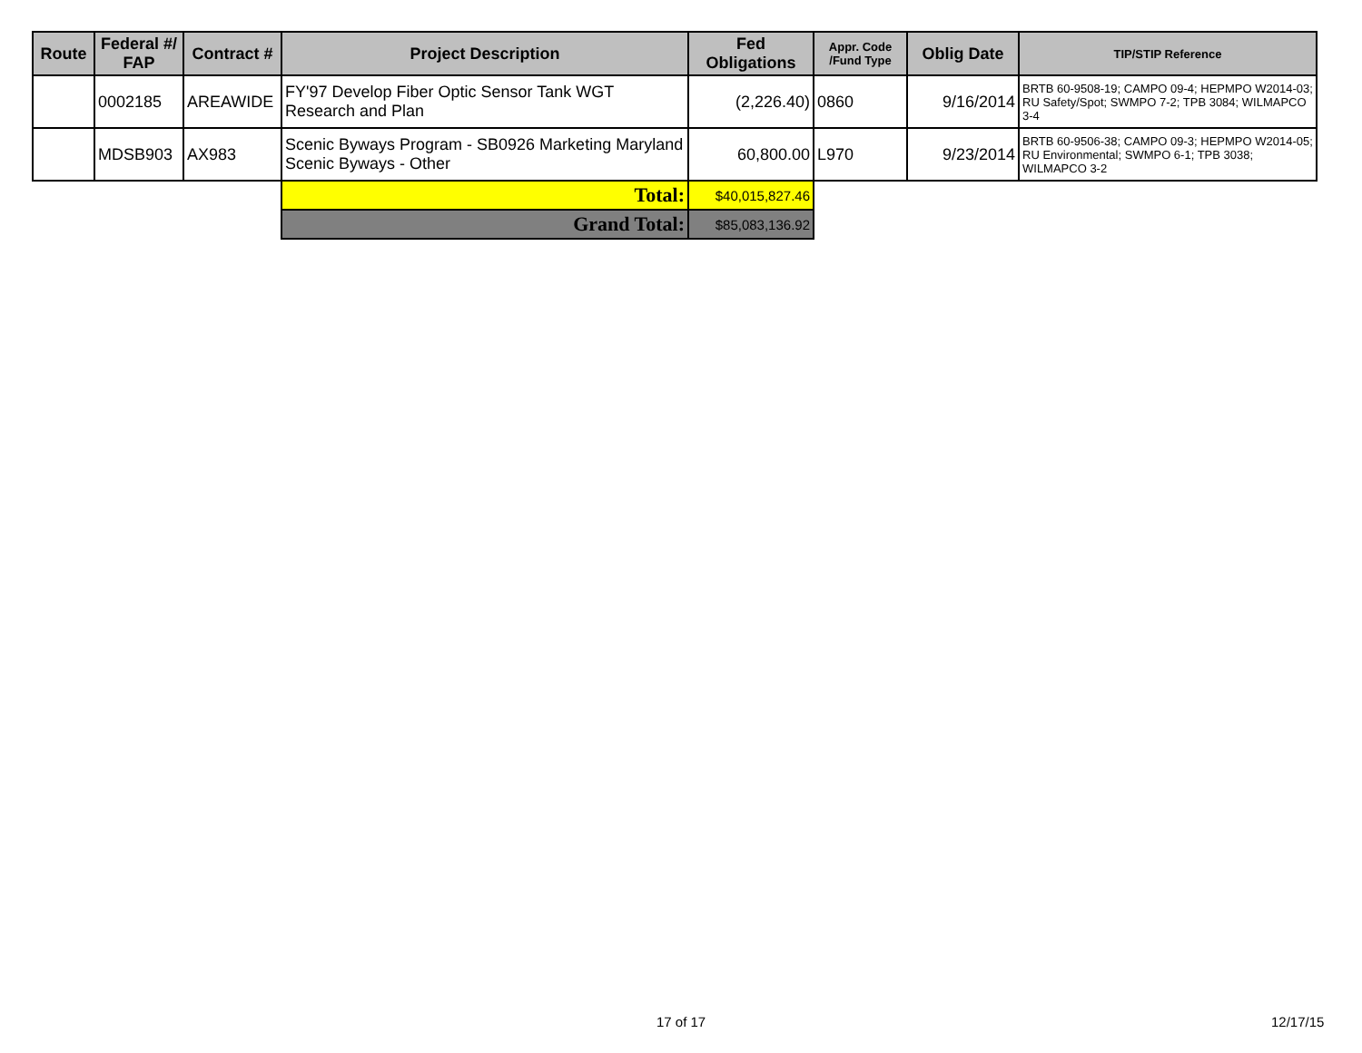| Route | Federal #/ FAP | Contract # | Project Description | Fed Obligations | Appr. Code /Fund Type | Oblig Date | TIP/STIP Reference |
| --- | --- | --- | --- | --- | --- | --- | --- |
| | 0002185 | AREAWIDE | FY'97 Develop Fiber Optic Sensor Tank WGT Research and Plan | (2,226.40) | 0860 | 9/16/2014 | BRTB 60-9508-19; CAMPO 09-4; HEPMPO W2014-03; RU Safety/Spot; SWMPO 7-2; TPB 3084; WILMAPCO 3-4 |
| | MDSB903 | AX983 | Scenic Byways Program - SB0926 Marketing Maryland Scenic Byways - Other | 60,800.00 | L970 | 9/23/2014 | BRTB 60-9506-38; CAMPO 09-3; HEPMPO W2014-05; RU Environmental; SWMPO 6-1; TPB 3038; WILMAPCO 3-2 |
| | | | Total: | $40,015,827.46 | | | |
| | | | Grand Total: | $85,083,136.92 | | | |
17 of 17 12/17/15